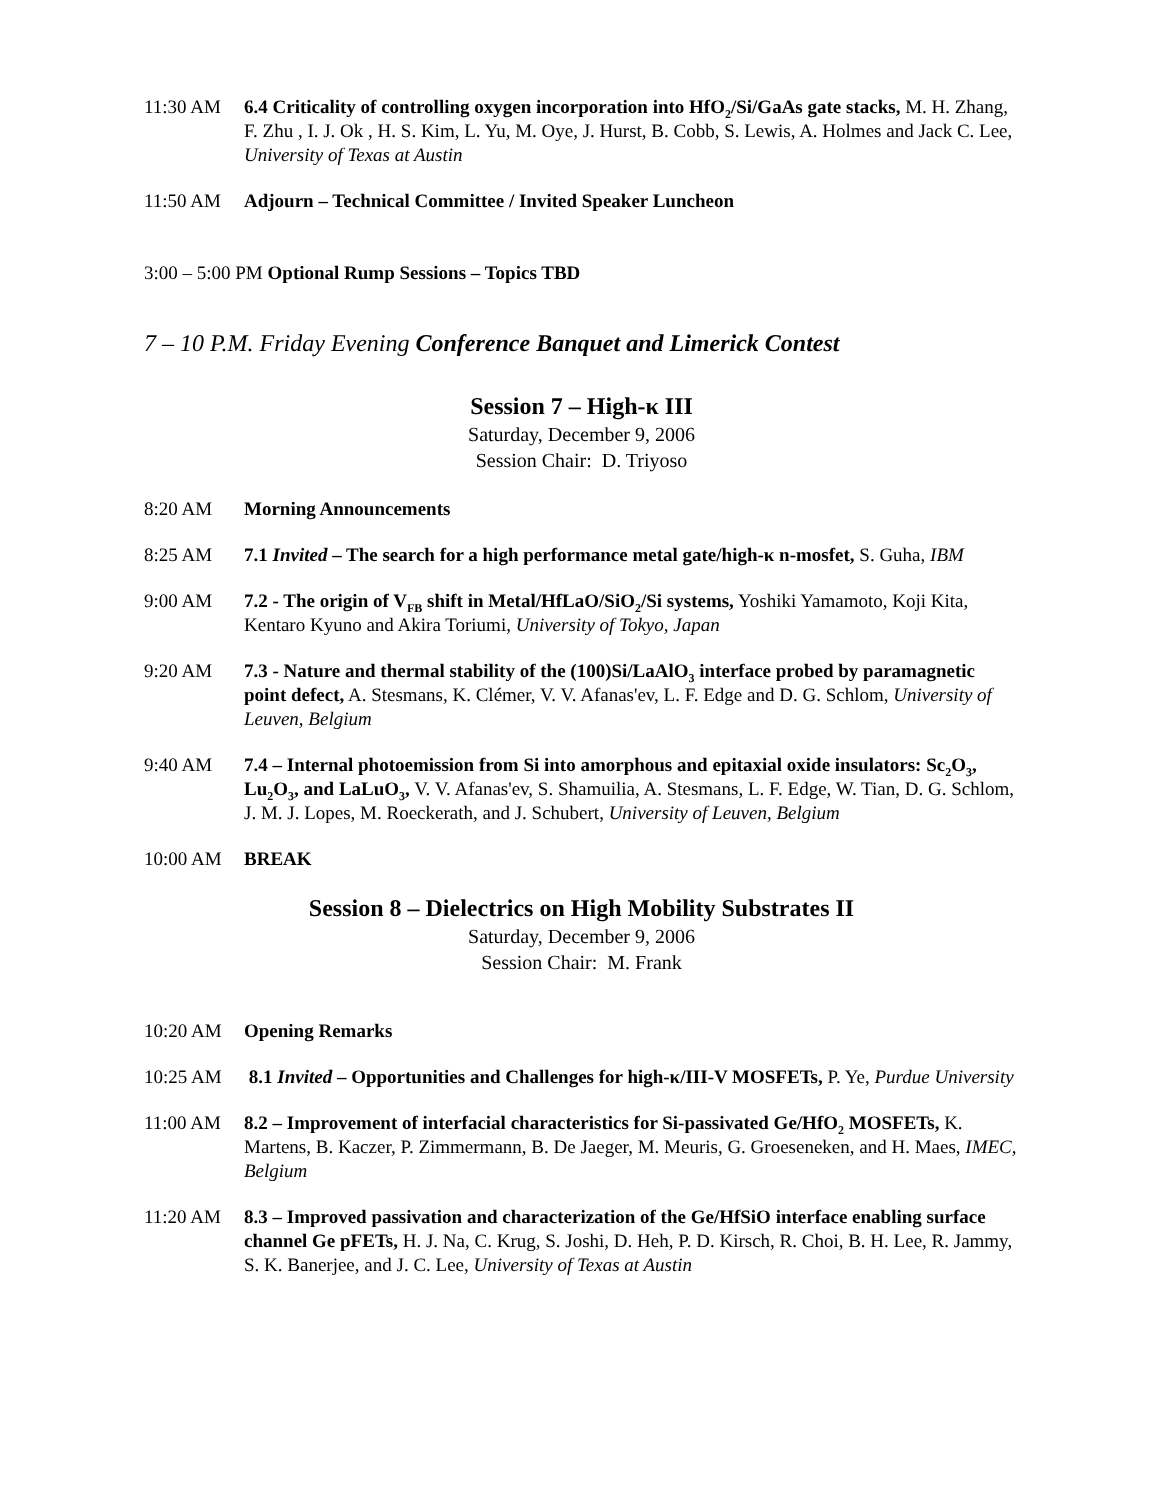11:30 AM 6.4 Criticality of controlling oxygen incorporation into HfO<sub>2</sub>/Si/GaAs gate stacks, M. H. Zhang, F. Zhu , I. J. Ok , H. S. Kim, L. Yu, M. Oye, J. Hurst, B. Cobb, S. Lewis, A. Holmes and Jack C. Lee, University of Texas at Austin
11:50 AM Adjourn – Technical Committee / Invited Speaker Luncheon
3:00 – 5:00 PM Optional Rump Sessions – Topics TBD
7 – 10 P.M. Friday Evening Conference Banquet and Limerick Contest
Session 7 – High-κ III
Saturday, December 9, 2006
Session Chair: D. Triyoso
8:20 AM Morning Announcements
8:25 AM 7.1 Invited – The search for a high performance metal gate/high-κ n-mosfet, S. Guha, IBM
9:00 AM 7.2 - The origin of V<sub>FB</sub> shift in Metal/HfLaO/SiO<sub>2</sub>/Si systems, Yoshiki Yamamoto, Koji Kita, Kentaro Kyuno and Akira Toriumi, University of Tokyo, Japan
9:20 AM 7.3 - Nature and thermal stability of the (100)Si/LaAlO<sub>3</sub> interface probed by paramagnetic point defect, A. Stesmans, K. Clémer, V. V. Afanas'ev, L. F. Edge and D. G. Schlom, University of Leuven, Belgium
9:40 AM 7.4 – Internal photoemission from Si into amorphous and epitaxial oxide insulators: Sc<sub>2</sub>O<sub>3</sub>, Lu<sub>2</sub>O<sub>3</sub>, and LaLuO<sub>3</sub>, V. V. Afanas'ev, S. Shamuilia, A. Stesmans, L. F. Edge, W. Tian, D. G. Schlom, J. M. J. Lopes, M. Roeckerath, and J. Schubert, University of Leuven, Belgium
10:00 AM BREAK
Session 8 – Dielectrics on High Mobility Substrates II
Saturday, December 9, 2006
Session Chair: M. Frank
10:20 AM Opening Remarks
10:25 AM 8.1 Invited – Opportunities and Challenges for high-κ/III-V MOSFETs, P. Ye, Purdue University
11:00 AM 8.2 – Improvement of interfacial characteristics for Si-passivated Ge/HfO<sub>2</sub> MOSFETs, K. Martens, B. Kaczer, P. Zimmermann, B. De Jaeger, M. Meuris, G. Groeseneken, and H. Maes, IMEC, Belgium
11:20 AM 8.3 – Improved passivation and characterization of the Ge/HfSiO interface enabling surface channel Ge pFETs, H. J. Na, C. Krug, S. Joshi, D. Heh, P. D. Kirsch, R. Choi, B. H. Lee, R. Jammy, S. K. Banerjee, and J. C. Lee, University of Texas at Austin